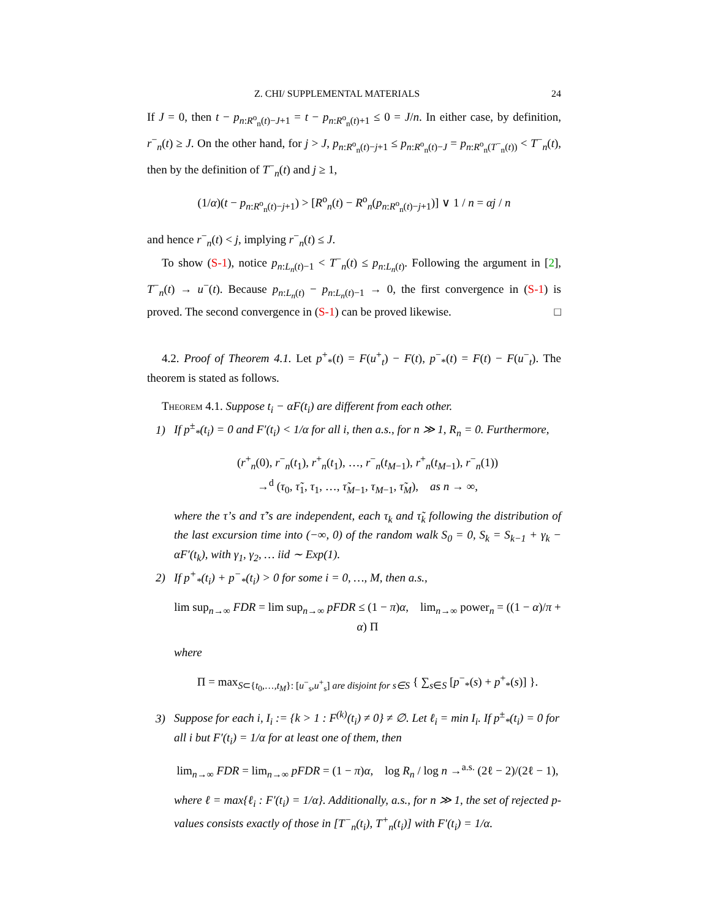Z. CHI/ SUPPLEMENTAL MATERIALS 24
If J = 0, then t − p<sub>n:R<sup>o</sup><sub>n</sub>(t)−J+1</sub> = t − p<sub>n:R<sup>o</sup><sub>n</sub>(t)+1</sub> ≤ 0 = J/n. In either case, by definition, r<sup>−</sup><sub>n</sub>(t) ≥ J. On the other hand, for j > J, p<sub>n:R<sup>o</sup><sub>n</sub>(t)−j+1</sub> ≤ p<sub>n:R<sup>o</sup><sub>n</sub>(t)−J</sub> = p<sub>n:R<sup>o</sup><sub>n</sub>(T<sup>−</sup><sub>n</sub>(t))</sub> < T<sup>−</sup><sub>n</sub>(t), then by the definition of T<sup>−</sup><sub>n</sub>(t) and j ≥ 1,
(1/α)(t − p<sub>n:R<sup>o</sup><sub>n</sub>(t)−j+1</sub>) > [R<sup>o</sup><sub>n</sub>(t) − R<sup>o</sup><sub>n</sub>(p<sub>n:R<sup>o</sup><sub>n</sub>(t)−j+1</sub>)] ∨ 1 / n = αj / n
and hence r<sup>−</sup><sub>n</sub>(t) < j, implying r<sup>−</sup><sub>n</sub>(t) ≤ J.
To show (S-1), notice p<sub>n:L<sub>n</sub>(t)−1</sub> < T<sup>−</sup><sub>n</sub>(t) ≤ p<sub>n:L<sub>n</sub>(t)</sub>. Following the argument in [2], T<sup>−</sup><sub>n</sub>(t) → u<sup>−</sup>(t). Because p<sub>n:L<sub>n</sub>(t)</sub> − p<sub>n:L<sub>n</sub>(t)−1</sub> → 0, the first convergence in (S-1) is proved. The second convergence in (S-1) can be proved likewise. □
4.2. Proof of Theorem 4.1. Let p<sup>+</sup><sub>*</sub>(t) = F(u<sup>+</sup><sub>t</sub>) − F(t), p<sup>−</sup><sub>*</sub>(t) = F(t) − F(u<sup>−</sup><sub>t</sub>). The theorem is stated as follows.
Theorem 4.1. Suppose t<sub>i</sub> − αF(t<sub>i</sub>) are different from each other.
1) If p<sup>±</sup><sub>*</sub>(t<sub>i</sub>) = 0 and F′(t<sub>i</sub>) < 1/α for all i, then a.s., for n ≫ 1, R<sub>n</sub> = 0. Furthermore,
(r<sup>+</sup><sub>n</sub>(0), r<sup>−</sup><sub>n</sub>(t<sub>1</sub>), r<sup>+</sup><sub>n</sub>(t<sub>1</sub>), …, r<sup>−</sup><sub>n</sub>(t<sub>M−1</sub>), r<sup>+</sup><sub>n</sub>(t<sub>M−1</sub>), r<sup>−</sup><sub>n</sub>(1))
→<sup>d</sup> (τ<sub>0</sub>, τ̃<sub>1</sub>, τ<sub>1</sub>, …, τ̃<sub>M−1</sub>, τ<sub>M−1</sub>, τ̃<sub>M</sub>), as n → ∞,
where the τ’s and τ̃’s are independent, each τ<sub>k</sub> and τ̃<sub>k</sub> following the distribution of the last excursion time into (−∞, 0) of the random walk S<sub>0</sub> = 0, S<sub>k</sub> = S<sub>k−1</sub> + γ<sub>k</sub> − αF′(t<sub>k</sub>), with γ<sub>1</sub>, γ<sub>2</sub>, … iid ∼ Exp(1).
2) If p<sup>+</sup><sub>*</sub>(t<sub>i</sub>) + p<sup>−</sup><sub>*</sub>(t<sub>i</sub>) > 0 for some i = 0, …, M, then a.s.,
lim sup<sub>n→∞</sub> FDR = lim sup<sub>n→∞</sub> pFDR ≤ (1 − π)α, lim<sub>n→∞</sub> power<sub>n</sub> = ((1 − α)/π + α) Π
where
Π = max<sub>S⊂{t<sub>0</sub>,…,t<sub>M</sub>}: [u<sup>−</sup><sub>s</sub>,u<sup>+</sup><sub>s</sub>] are disjoint for s∈S</sub> { ∑<sub>s∈S</sub> [p<sup>−</sup><sub>*</sub>(s) + p<sup>+</sup><sub>*</sub>(s)] }.
3) Suppose for each i, I<sub>i</sub> := {k > 1 : F<sup>(k)</sup>(t<sub>i</sub>) ≠ 0} ≠ ∅. Let ℓ<sub>i</sub> = min I<sub>i</sub>. If p<sup>±</sup><sub>*</sub>(t<sub>i</sub>) = 0 for all i but F′(t<sub>i</sub>) = 1/α for at least one of them, then
lim<sub>n→∞</sub> FDR = lim<sub>n→∞</sub> pFDR = (1 − π)α, log R<sub>n</sub> / log n →<sup>a.s.</sup> (2ℓ − 2)/(2ℓ − 1),
where ℓ = max{ℓ<sub>i</sub> : F′(t<sub>i</sub>) = 1/α}. Additionally, a.s., for n ≫ 1, the set of rejected p-values consists exactly of those in [T<sup>−</sup><sub>n</sub>(t<sub>i</sub>), T<sup>+</sup><sub>n</sub>(t<sub>i</sub>)] with F′(t<sub>i</sub>) = 1/α.